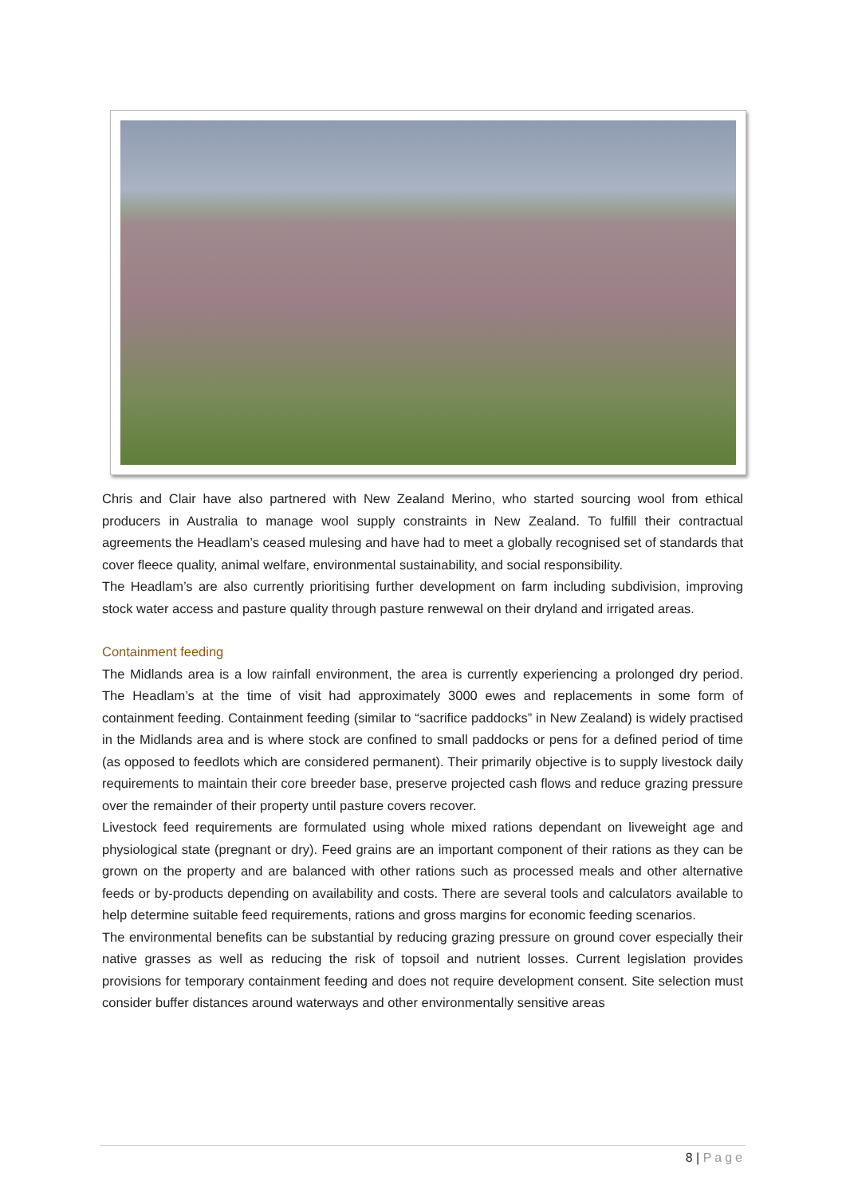Chris and Clair have also partnered with New Zealand Merino, who started sourcing wool from ethical producers in Australia to manage wool supply constraints in New Zealand. To fulfill their contractual agreements the Headlam’s ceased mulesing and have had to meet a globally recognised set of standards that cover fleece quality, animal welfare, environmental sustainability, and social responsibility.
The Headlam’s are also currently prioritising further development on farm including subdivision, improving stock water access and pasture quality through pasture renwewal on their dryland and irrigated areas.
Containment feeding
The Midlands area is a low rainfall environment, the area is currently experiencing a prolonged dry period. The Headlam’s at the time of visit had approximately 3000 ewes and replacements in some form of containment feeding. Containment feeding (similar to “sacrifice paddocks” in New Zealand) is widely practised in the Midlands area and is where stock are confined to small paddocks or pens for a defined period of time (as opposed to feedlots which are considered permanent). Their primarily objective is to supply livestock daily requirements to maintain their core breeder base, preserve projected cash flows and reduce grazing pressure over the remainder of their property until pasture covers recover.
Livestock feed requirements are formulated using whole mixed rations dependant on liveweight age and physiological state (pregnant or dry). Feed grains are an important component of their rations as they can be grown on the property and are balanced with other rations such as processed meals and other alternative feeds or by-products depending on availability and costs. There are several tools and calculators available to help determine suitable feed requirements, rations and gross margins for economic feeding scenarios.
The environmental benefits can be substantial by reducing grazing pressure on ground cover especially their native grasses as well as reducing the risk of topsoil and nutrient losses. Current legislation provides provisions for temporary containment feeding and does not require development consent. Site selection must consider buffer distances around waterways and other environmentally sensitive areas
8 | Page